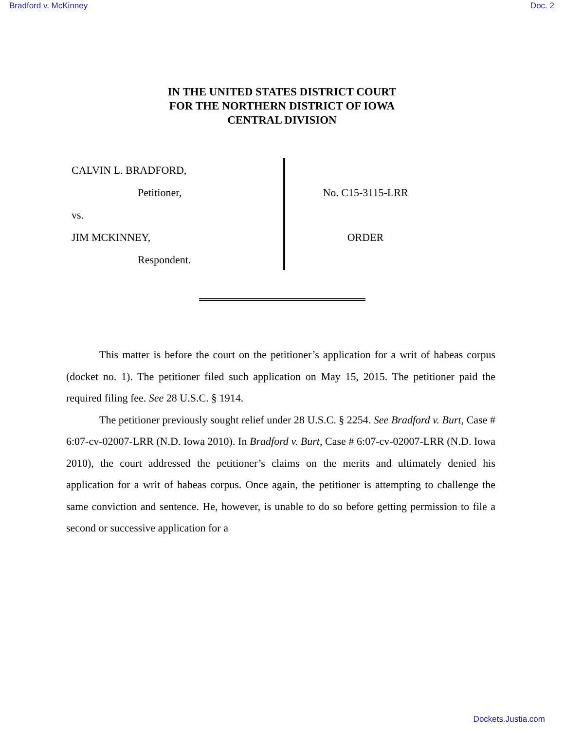Bradford v. McKinney Doc. 2
IN THE UNITED STATES DISTRICT COURT
FOR THE NORTHERN DISTRICT OF IOWA
CENTRAL DIVISION
CALVIN L. BRADFORD,
Petitioner,
vs.
JIM MCKINNEY,
Respondent.
No. C15-3115-LRR
ORDER
This matter is before the court on the petitioner’s application for a writ of habeas corpus (docket no. 1). The petitioner filed such application on May 15, 2015. The petitioner paid the required filing fee. See 28 U.S.C. § 1914.
The petitioner previously sought relief under 28 U.S.C. § 2254. See Bradford v. Burt, Case # 6:07-cv-02007-LRR (N.D. Iowa 2010). In Bradford v. Burt, Case # 6:07-cv-02007-LRR (N.D. Iowa 2010), the court addressed the petitioner’s claims on the merits and ultimately denied his application for a writ of habeas corpus. Once again, the petitioner is attempting to challenge the same conviction and sentence. He, however, is unable to do so before getting permission to file a second or successive application for a
Dockets.Justia.com